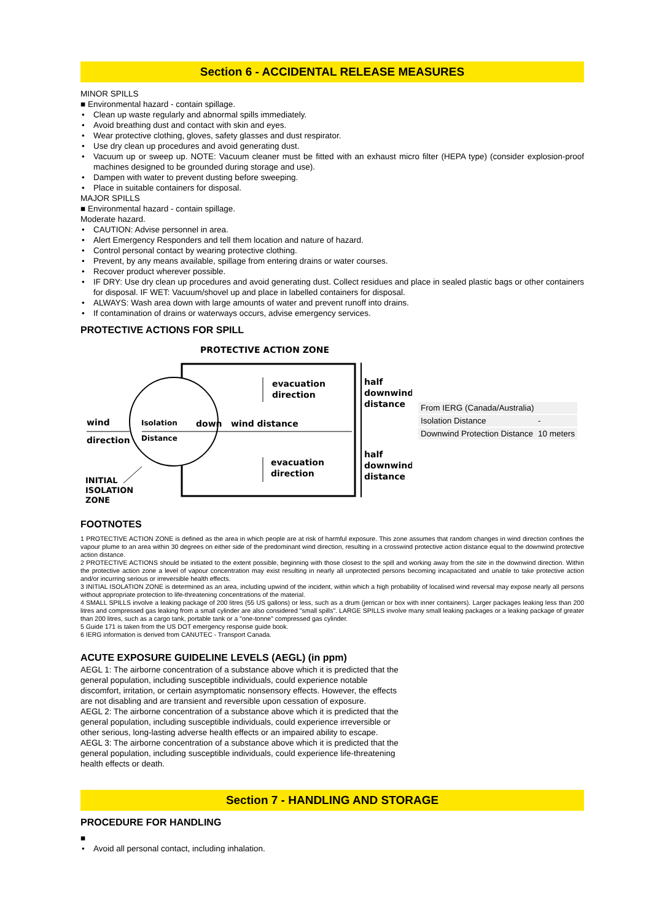Section 6 - ACCIDENTAL RELEASE MEASURES
MINOR SPILLS
■ Environmental hazard - contain spillage.
• Clean up waste regularly and abnormal spills immediately.
• Avoid breathing dust and contact with skin and eyes.
• Wear protective clothing, gloves, safety glasses and dust respirator.
• Use dry clean up procedures and avoid generating dust.
• Vacuum up or sweep up. NOTE: Vacuum cleaner must be fitted with an exhaust micro filter (HEPA type) (consider explosion-proof machines designed to be grounded during storage and use).
• Dampen with water to prevent dusting before sweeping.
• Place in suitable containers for disposal.
MAJOR SPILLS
■ Environmental hazard - contain spillage.
Moderate hazard.
• CAUTION: Advise personnel in area.
• Alert Emergency Responders and tell them location and nature of hazard.
• Control personal contact by wearing protective clothing.
• Prevent, by any means available, spillage from entering drains or water courses.
• Recover product wherever possible.
• IF DRY: Use dry clean up procedures and avoid generating dust. Collect residues and place in sealed plastic bags or other containers for disposal. IF WET: Vacuum/shovel up and place in labelled containers for disposal.
• ALWAYS: Wash area down with large amounts of water and prevent runoff into drains.
• If contamination of drains or waterways occurs, advise emergency services.
PROTECTIVE ACTIONS FOR SPILL
PROTECTIVE ACTION ZONE
evacuation
direction
evacuation
direction
half
downwind
distance
half
downwind
distance
wind
direction
Isolation
Distance
down
wind distance
INITIAL
ISOLATION
ZONE
| From IERG (Canada/Australia) | |
| Isolation Distance | - |
| Downwind Protection Distance | 10 meters |
FOOTNOTES
1 PROTECTIVE ACTION ZONE is defined as the area in which people are at risk of harmful exposure. This zone assumes that random changes in wind direction confines the vapour plume to an area within 30 degrees on either side of the predominant wind direction, resulting in a crosswind protective action distance equal to the downwind protective action distance.
2 PROTECTIVE ACTIONS should be initiated to the extent possible, beginning with those closest to the spill and working away from the site in the downwind direction. Within the protective action zone a level of vapour concentration may exist resulting in nearly all unprotected persons becoming incapacitated and unable to take protective action and/or incurring serious or irreversible health effects.
3 INITIAL ISOLATION ZONE is determined as an area, including upwind of the incident, within which a high probability of localised wind reversal may expose nearly all persons without appropriate protection to life-threatening concentrations of the material.
4 SMALL SPILLS involve a leaking package of 200 litres (55 US gallons) or less, such as a drum (jerrican or box with inner containers). Larger packages leaking less than 200 litres and compressed gas leaking from a small cylinder are also considered "small spills". LARGE SPILLS involve many small leaking packages or a leaking package of greater than 200 litres, such as a cargo tank, portable tank or a "one-tonne" compressed gas cylinder.
5 Guide 171 is taken from the US DOT emergency response guide book.
6 IERG information is derived from CANUTEC - Transport Canada.
ACUTE EXPOSURE GUIDELINE LEVELS (AEGL) (in ppm)
AEGL 1: The airborne concentration of a substance above which it is predicted that the general population, including susceptible individuals, could experience notable discomfort, irritation, or certain asymptomatic nonsensory effects. However, the effects are not disabling and are transient and reversible upon cessation of exposure.
AEGL 2: The airborne concentration of a substance above which it is predicted that the general population, including susceptible individuals, could experience irreversible or other serious, long-lasting adverse health effects or an impaired ability to escape.
AEGL 3: The airborne concentration of a substance above which it is predicted that the general population, including susceptible individuals, could experience life-threatening health effects or death.
Section 7 - HANDLING AND STORAGE
PROCEDURE FOR HANDLING
■
• Avoid all personal contact, including inhalation.